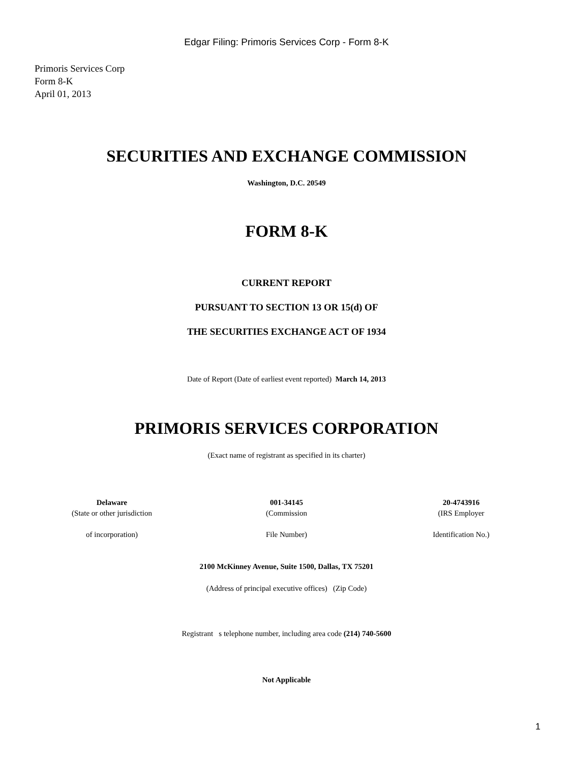Edgar Filing: Primoris Services Corp - Form 8-K
Primoris Services Corp
Form 8-K
April 01, 2013
SECURITIES AND EXCHANGE COMMISSION
Washington, D.C. 20549
FORM 8-K
CURRENT REPORT
PURSUANT TO SECTION 13 OR 15(d) OF
THE SECURITIES EXCHANGE ACT OF 1934
Date of Report (Date of earliest event reported) March 14, 2013
PRIMORIS SERVICES CORPORATION
(Exact name of registrant as specified in its charter)
Delaware
(State or other jurisdiction
of incorporation)
001-34145
(Commission
File Number)
20-4743916
(IRS Employer
Identification No.)
2100 McKinney Avenue, Suite 1500, Dallas, TX 75201
(Address of principal executive offices) (Zip Code)
Registrant s telephone number, including area code (214) 740-5600
Not Applicable
1